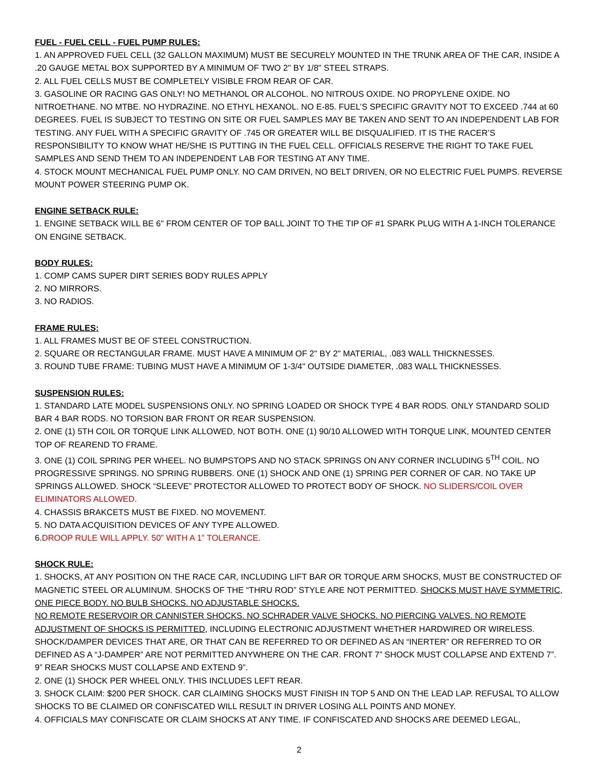FUEL - FUEL CELL - FUEL PUMP RULES:
1. AN APPROVED FUEL CELL (32 GALLON MAXIMUM) MUST BE SECURELY MOUNTED IN THE TRUNK AREA OF THE CAR, INSIDE A .20 GAUGE METAL BOX SUPPORTED BY A MINIMUM OF TWO 2" BY 1/8" STEEL STRAPS.
2. ALL FUEL CELLS MUST BE COMPLETELY VISIBLE FROM REAR OF CAR.
3. GASOLINE OR RACING GAS ONLY! NO METHANOL OR ALCOHOL. NO NITROUS OXIDE. NO PROPYLENE OXIDE. NO NITROETHANE. NO MTBE. NO HYDRAZINE. NO ETHYL HEXANOL. NO E-85. FUEL’S SPECIFIC GRAVITY NOT TO EXCEED .744 at 60 DEGREES. FUEL IS SUBJECT TO TESTING ON SITE OR FUEL SAMPLES MAY BE TAKEN AND SENT TO AN INDEPENDENT LAB FOR TESTING. ANY FUEL WITH A SPECIFIC GRAVITY OF .745 OR GREATER WILL BE DISQUALIFIED. IT IS THE RACER’S RESPONSIBILITY TO KNOW WHAT HE/SHE IS PUTTING IN THE FUEL CELL. OFFICIALS RESERVE THE RIGHT TO TAKE FUEL SAMPLES AND SEND THEM TO AN INDEPENDENT LAB FOR TESTING AT ANY TIME.
4. STOCK MOUNT MECHANICAL FUEL PUMP ONLY. NO CAM DRIVEN, NO BELT DRIVEN, OR NO ELECTRIC FUEL PUMPS. REVERSE MOUNT POWER STEERING PUMP OK.
ENGINE SETBACK RULE:
1. ENGINE SETBACK WILL BE 6" FROM CENTER OF TOP BALL JOINT TO THE TIP OF #1 SPARK PLUG WITH A 1-INCH TOLERANCE ON ENGINE SETBACK.
BODY RULES:
1. COMP CAMS SUPER DIRT SERIES BODY RULES APPLY
2. NO MIRRORS.
3. NO RADIOS.
FRAME RULES:
1. ALL FRAMES MUST BE OF STEEL CONSTRUCTION.
2. SQUARE OR RECTANGULAR FRAME. MUST HAVE A MINIMUM OF 2" BY 2" MATERIAL, .083 WALL THICKNESSES.
3. ROUND TUBE FRAME: TUBING MUST HAVE A MINIMUM OF 1-3/4" OUTSIDE DIAMETER, .083 WALL THICKNESSES.
SUSPENSION RULES:
1. STANDARD LATE MODEL SUSPENSIONS ONLY. NO SPRING LOADED OR SHOCK TYPE 4 BAR RODS. ONLY STANDARD SOLID BAR 4 BAR RODS. NO TORSION BAR FRONT OR REAR SUSPENSION.
2. ONE (1) 5TH COIL OR TORQUE LINK ALLOWED, NOT BOTH. ONE (1) 90/10 ALLOWED WITH TORQUE LINK, MOUNTED CENTER TOP OF REAREND TO FRAME.
3. ONE (1) COIL SPRING PER WHEEL. NO BUMPSTOPS AND NO STACK SPRINGS ON ANY CORNER INCLUDING 5<sup>TH</sup> COIL. NO PROGRESSIVE SPRINGS. NO SPRING RUBBERS. ONE (1) SHOCK AND ONE (1) SPRING PER CORNER OF CAR. NO TAKE UP SPRINGS ALLOWED. SHOCK “SLEEVE” PROTECTOR ALLOWED TO PROTECT BODY OF SHOCK. NO SLIDERS/COIL OVER ELIMINATORS ALLOWED.
4. CHASSIS BRAKCETS MUST BE FIXED. NO MOVEMENT.
5. NO DATA ACQUISITION DEVICES OF ANY TYPE ALLOWED.
6.DROOP RULE WILL APPLY. 50” WITH A 1” TOLERANCE.
SHOCK RULE:
1. SHOCKS, AT ANY POSITION ON THE RACE CAR, INCLUDING LIFT BAR OR TORQUE ARM SHOCKS, MUST BE CONSTRUCTED OF MAGNETIC STEEL OR ALUMINUM. SHOCKS OF THE “THRU ROD” STYLE ARE NOT PERMITTED. SHOCKS MUST HAVE SYMMETRIC, ONE PIECE BODY. NO BULB SHOCKS. NO ADJUSTABLE SHOCKS.
NO REMOTE RESERVOIR OR CANNISTER SHOCKS. NO SCHRADER VALVE SHOCKS. NO PIERCING VALVES. NO REMOTE ADJUSTMENT OF SHOCKS IS PERMITTED, INCLUDING ELECTRONIC ADJUSTMENT WHETHER HARDWIRED OR WIRELESS. SHOCK/DAMPER DEVICES THAT ARE, OR THAT CAN BE REFERRED TO OR DEFINED AS AN “INERTER” OR REFERRED TO OR DEFINED AS A “J-DAMPER” ARE NOT PERMITTED ANYWHERE ON THE CAR. FRONT 7” SHOCK MUST COLLAPSE AND EXTEND 7”. 9” REAR SHOCKS MUST COLLAPSE AND EXTEND 9”.
2. ONE (1) SHOCK PER WHEEL ONLY. THIS INCLUDES LEFT REAR.
3. SHOCK CLAIM: $200 PER SHOCK. CAR CLAIMING SHOCKS MUST FINISH IN TOP 5 AND ON THE LEAD LAP. REFUSAL TO ALLOW SHOCKS TO BE CLAIMED OR CONFISCATED WILL RESULT IN DRIVER LOSING ALL POINTS AND MONEY.
4. OFFICIALS MAY CONFISCATE OR CLAIM SHOCKS AT ANY TIME. IF CONFISCATED AND SHOCKS ARE DEEMED LEGAL,
2